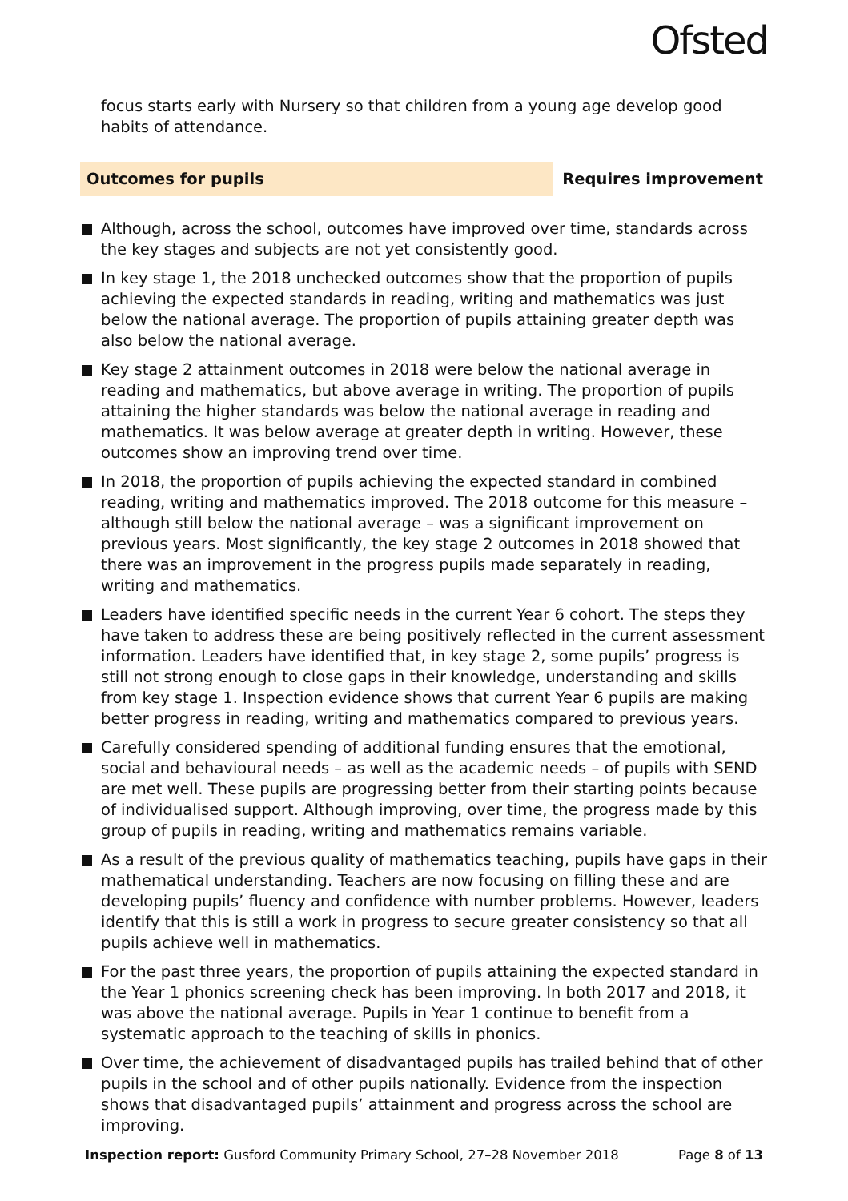Ofsted
focus starts early with Nursery so that children from a young age develop good habits of attendance.
Outcomes for pupils Requires improvement
Although, across the school, outcomes have improved over time, standards across the key stages and subjects are not yet consistently good.
In key stage 1, the 2018 unchecked outcomes show that the proportion of pupils achieving the expected standards in reading, writing and mathematics was just below the national average. The proportion of pupils attaining greater depth was also below the national average.
Key stage 2 attainment outcomes in 2018 were below the national average in reading and mathematics, but above average in writing. The proportion of pupils attaining the higher standards was below the national average in reading and mathematics. It was below average at greater depth in writing. However, these outcomes show an improving trend over time.
In 2018, the proportion of pupils achieving the expected standard in combined reading, writing and mathematics improved. The 2018 outcome for this measure – although still below the national average – was a significant improvement on previous years. Most significantly, the key stage 2 outcomes in 2018 showed that there was an improvement in the progress pupils made separately in reading, writing and mathematics.
Leaders have identified specific needs in the current Year 6 cohort. The steps they have taken to address these are being positively reflected in the current assessment information. Leaders have identified that, in key stage 2, some pupils’ progress is still not strong enough to close gaps in their knowledge, understanding and skills from key stage 1. Inspection evidence shows that current Year 6 pupils are making better progress in reading, writing and mathematics compared to previous years.
Carefully considered spending of additional funding ensures that the emotional, social and behavioural needs – as well as the academic needs – of pupils with SEND are met well. These pupils are progressing better from their starting points because of individualised support. Although improving, over time, the progress made by this group of pupils in reading, writing and mathematics remains variable.
As a result of the previous quality of mathematics teaching, pupils have gaps in their mathematical understanding. Teachers are now focusing on filling these and are developing pupils’ fluency and confidence with number problems. However, leaders identify that this is still a work in progress to secure greater consistency so that all pupils achieve well in mathematics.
For the past three years, the proportion of pupils attaining the expected standard in the Year 1 phonics screening check has been improving. In both 2017 and 2018, it was above the national average. Pupils in Year 1 continue to benefit from a systematic approach to the teaching of skills in phonics.
Over time, the achievement of disadvantaged pupils has trailed behind that of other pupils in the school and of other pupils nationally. Evidence from the inspection shows that disadvantaged pupils’ attainment and progress across the school are improving.
Inspection report: Gusford Community Primary School, 27–28 November 2018 Page 8 of 13